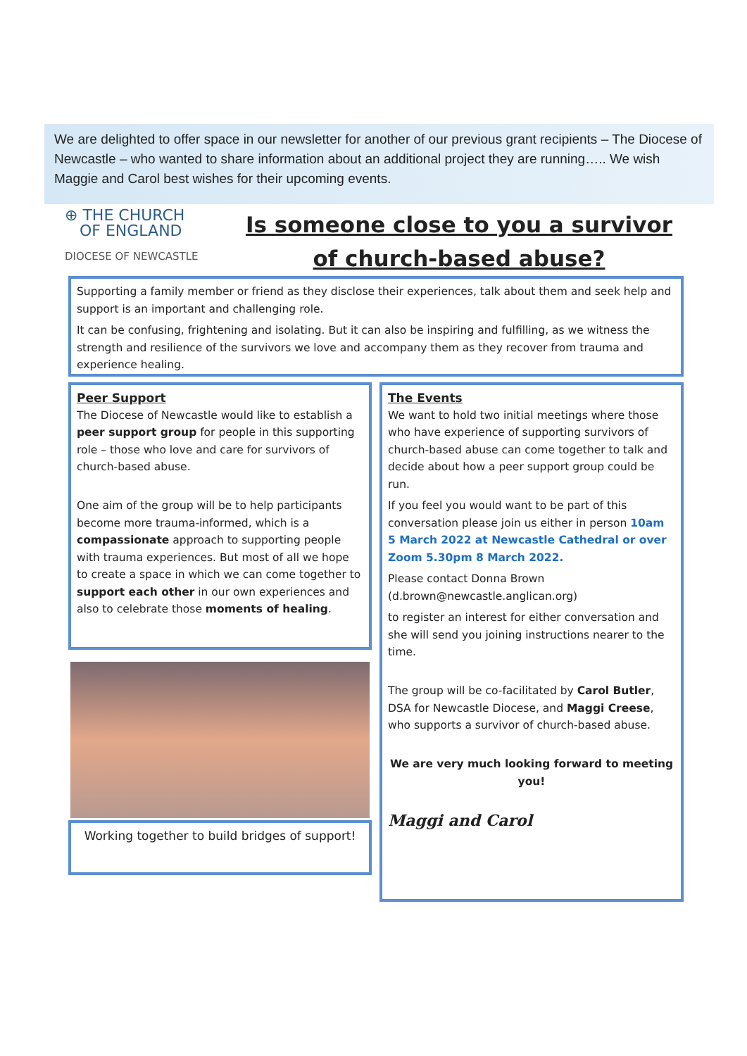We are delighted to offer space in our newsletter for another of our previous grant recipients – The Diocese of Newcastle – who wanted to share information about an additional project they are running….. We wish Maggie and Carol best wishes for their upcoming events.
⊕ THE CHURCH
OF ENGLAND
DIOCESE OF NEWCASTLE
Is someone close to you a survivor
of church-based abuse?
Supporting a family member or friend as they disclose their experiences, talk about them and seek help and support is an important and challenging role.
It can be confusing, frightening and isolating. But it can also be inspiring and fulfilling, as we witness the strength and resilience of the survivors we love and accompany them as they recover from trauma and experience healing.
Peer Support
The Diocese of Newcastle would like to establish a peer support group for people in this supporting role – those who love and care for survivors of church-based abuse.
One aim of the group will be to help participants become more trauma-informed, which is a compassionate approach to supporting people with trauma experiences. But most of all we hope to create a space in which we can come together to support each other in our own experiences and also to celebrate those moments of healing.
Working together to build bridges of support!
The Events
We want to hold two initial meetings where those who have experience of supporting survivors of church-based abuse can come together to talk and decide about how a peer support group could be run.
If you feel you would want to be part of this conversation please join us either in person 10am 5 March 2022 at Newcastle Cathedral or over Zoom 5.30pm 8 March 2022.
Please contact Donna Brown (d.brown@newcastle.anglican.org)
to register an interest for either conversation and she will send you joining instructions nearer to the time.
The group will be co-facilitated by Carol Butler, DSA for Newcastle Diocese, and Maggi Creese, who supports a survivor of church-based abuse.
We are very much looking forward to meeting you!
Maggi and Carol